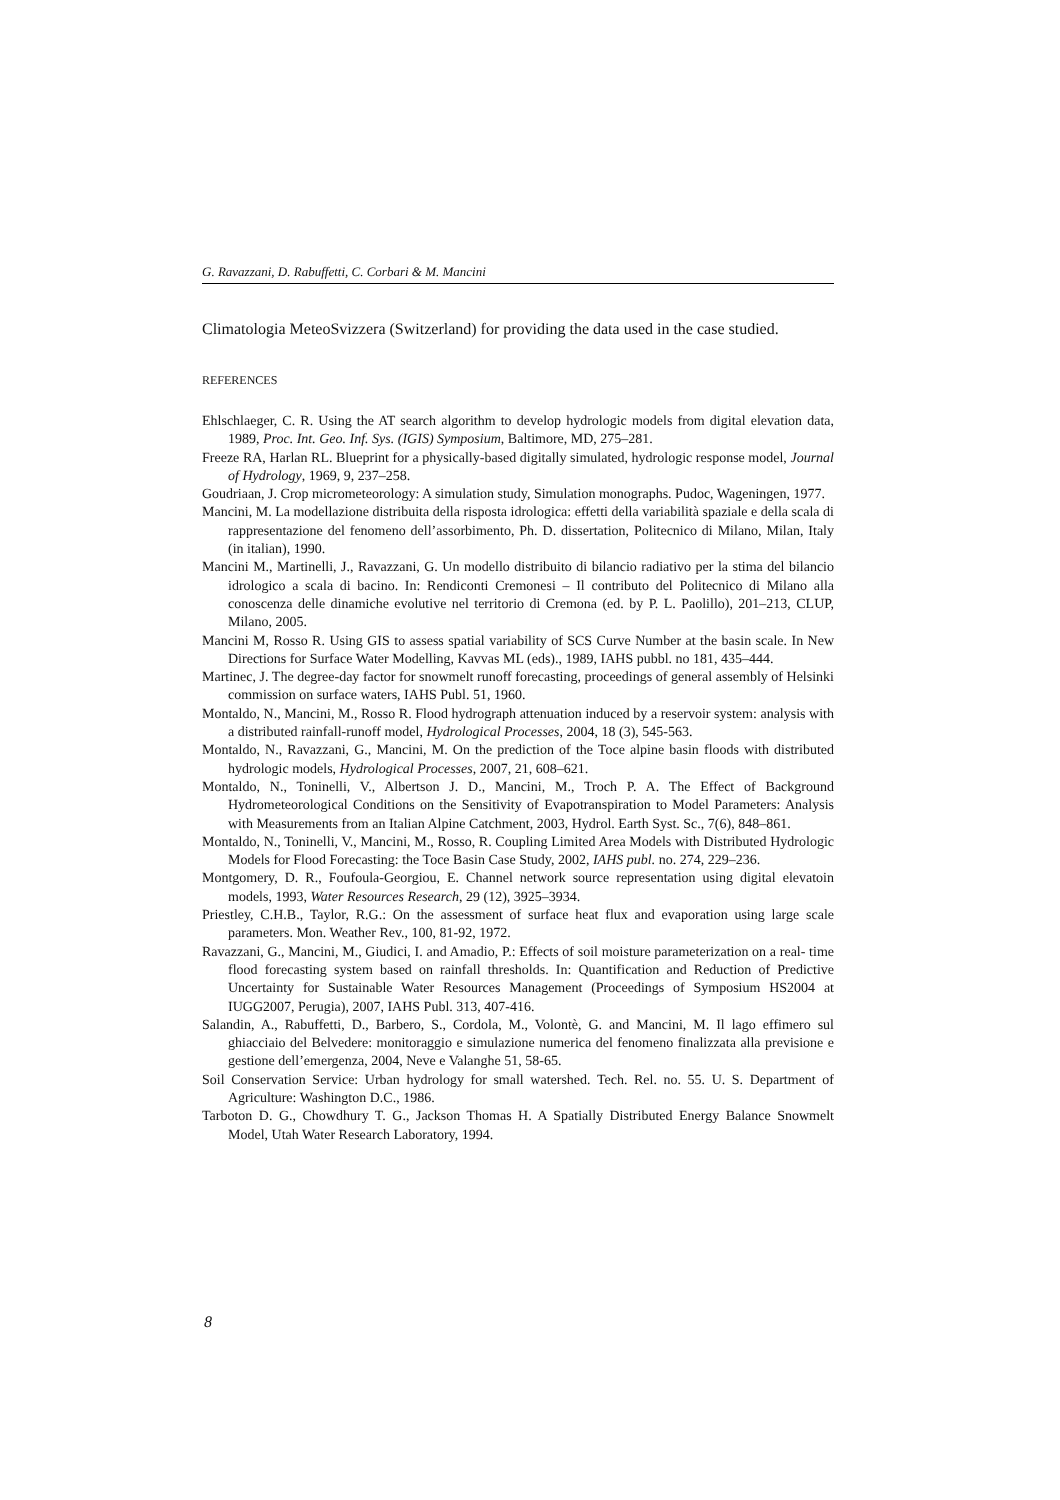G. Ravazzani, D. Rabuffetti, C. Corbari & M. Mancini
Climatologia MeteoSvizzera (Switzerland) for providing the data used in the case studied.
REFERENCES
Ehlschlaeger, C. R. Using the AT search algorithm to develop hydrologic models from digital elevation data, 1989, Proc. Int. Geo. Inf. Sys. (IGIS) Symposium, Baltimore, MD, 275–281.
Freeze RA, Harlan RL. Blueprint for a physically-based digitally simulated, hydrologic response model, Journal of Hydrology, 1969, 9, 237–258.
Goudriaan, J. Crop micrometeorology: A simulation study, Simulation monographs. Pudoc, Wageningen, 1977.
Mancini, M. La modellazione distribuita della risposta idrologica: effetti della variabilità spaziale e della scala di rappresentazione del fenomeno dell’assorbimento, Ph. D. dissertation, Politecnico di Milano, Milan, Italy (in italian), 1990.
Mancini M., Martinelli, J., Ravazzani, G. Un modello distribuito di bilancio radiativo per la stima del bilancio idrologico a scala di bacino. In: Rendiconti Cremonesi – Il contributo del Politecnico di Milano alla conoscenza delle dinamiche evolutive nel territorio di Cremona (ed. by P. L. Paolillo), 201–213, CLUP, Milano, 2005.
Mancini M, Rosso R. Using GIS to assess spatial variability of SCS Curve Number at the basin scale. In New Directions for Surface Water Modelling, Kavvas ML (eds)., 1989, IAHS pubbl. no 181, 435–444.
Martinec, J. The degree-day factor for snowmelt runoff forecasting, proceedings of general assembly of Helsinki commission on surface waters, IAHS Publ. 51, 1960.
Montaldo, N., Mancini, M., Rosso R. Flood hydrograph attenuation induced by a reservoir system: analysis with a distributed rainfall-runoff model, Hydrological Processes, 2004, 18 (3), 545-563.
Montaldo, N., Ravazzani, G., Mancini, M. On the prediction of the Toce alpine basin floods with distributed hydrologic models, Hydrological Processes, 2007, 21, 608–621.
Montaldo, N., Toninelli, V., Albertson J. D., Mancini, M., Troch P. A. The Effect of Background Hydrometeorological Conditions on the Sensitivity of Evapotranspiration to Model Parameters: Analysis with Measurements from an Italian Alpine Catchment, 2003, Hydrol. Earth Syst. Sc., 7(6), 848–861.
Montaldo, N., Toninelli, V., Mancini, M., Rosso, R. Coupling Limited Area Models with Distributed Hydrologic Models for Flood Forecasting: the Toce Basin Case Study, 2002, IAHS publ. no. 274, 229–236.
Montgomery, D. R., Foufoula-Georgiou, E. Channel network source representation using digital elevatoin models, 1993, Water Resources Research, 29 (12), 3925–3934.
Priestley, C.H.B., Taylor, R.G.: On the assessment of surface heat flux and evaporation using large scale parameters. Mon. Weather Rev., 100, 81-92, 1972.
Ravazzani, G., Mancini, M., Giudici, I. and Amadio, P.: Effects of soil moisture parameterization on a real- time flood forecasting system based on rainfall thresholds. In: Quantification and Reduction of Predictive Uncertainty for Sustainable Water Resources Management (Proceedings of Symposium HS2004 at IUGG2007, Perugia), 2007, IAHS Publ. 313, 407-416.
Salandin, A., Rabuffetti, D., Barbero, S., Cordola, M., Volontè, G. and Mancini, M. Il lago effimero sul ghiacciaio del Belvedere: monitoraggio e simulazione numerica del fenomeno finalizzata alla previsione e gestione dell’emergenza, 2004, Neve e Valanghe 51, 58-65.
Soil Conservation Service: Urban hydrology for small watershed. Tech. Rel. no. 55. U. S. Department of Agriculture: Washington D.C., 1986.
Tarboton D. G., Chowdhury T. G., Jackson Thomas H. A Spatially Distributed Energy Balance Snowmelt Model, Utah Water Research Laboratory, 1994.
8